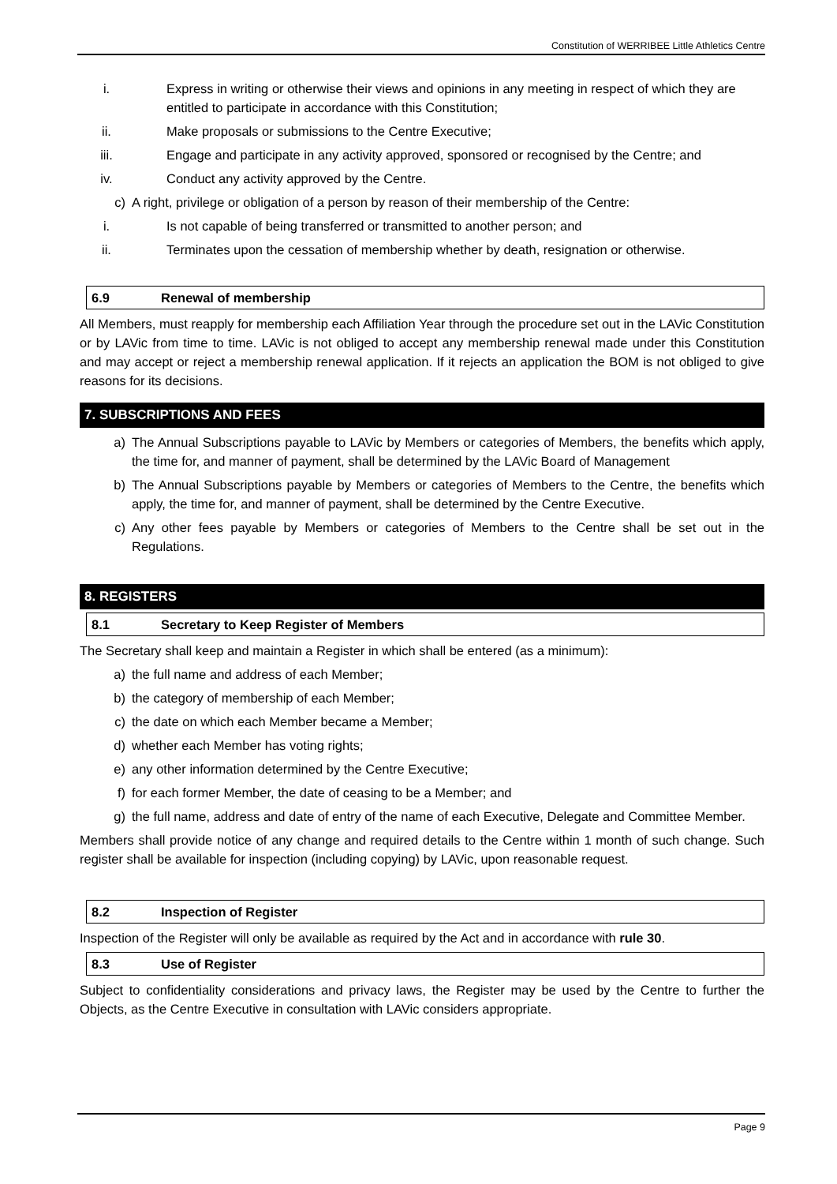Constitution of WERRIBEE Little Athletics Centre
i. Express in writing or otherwise their views and opinions in any meeting in respect of which they are entitled to participate in accordance with this Constitution;
ii. Make proposals or submissions to the Centre Executive;
iii. Engage and participate in any activity approved, sponsored or recognised by the Centre; and
iv. Conduct any activity approved by the Centre.
c) A right, privilege or obligation of a person by reason of their membership of the Centre:
i. Is not capable of being transferred or transmitted to another person; and
ii. Terminates upon the cessation of membership whether by death, resignation or otherwise.
6.9 Renewal of membership
All Members, must reapply for membership each Affiliation Year through the procedure set out in the LAVic Constitution or by LAVic from time to time. LAVic is not obliged to accept any membership renewal made under this Constitution and may accept or reject a membership renewal application. If it rejects an application the BOM is not obliged to give reasons for its decisions.
7. SUBSCRIPTIONS AND FEES
a) The Annual Subscriptions payable to LAVic by Members or categories of Members, the benefits which apply, the time for, and manner of payment, shall be determined by the LAVic Board of Management
b) The Annual Subscriptions payable by Members or categories of Members to the Centre, the benefits which apply, the time for, and manner of payment, shall be determined by the Centre Executive.
c) Any other fees payable by Members or categories of Members to the Centre shall be set out in the Regulations.
8. REGISTERS
8.1 Secretary to Keep Register of Members
The Secretary shall keep and maintain a Register in which shall be entered (as a minimum):
a) the full name and address of each Member;
b) the category of membership of each Member;
c) the date on which each Member became a Member;
d) whether each Member has voting rights;
e) any other information determined by the Centre Executive;
f) for each former Member, the date of ceasing to be a Member; and
g) the full name, address and date of entry of the name of each Executive, Delegate and Committee Member.
Members shall provide notice of any change and required details to the Centre within 1 month of such change. Such register shall be available for inspection (including copying) by LAVic, upon reasonable request.
8.2 Inspection of Register
Inspection of the Register will only be available as required by the Act and in accordance with rule 30.
8.3 Use of Register
Subject to confidentiality considerations and privacy laws, the Register may be used by the Centre to further the Objects, as the Centre Executive in consultation with LAVic considers appropriate.
Page 9